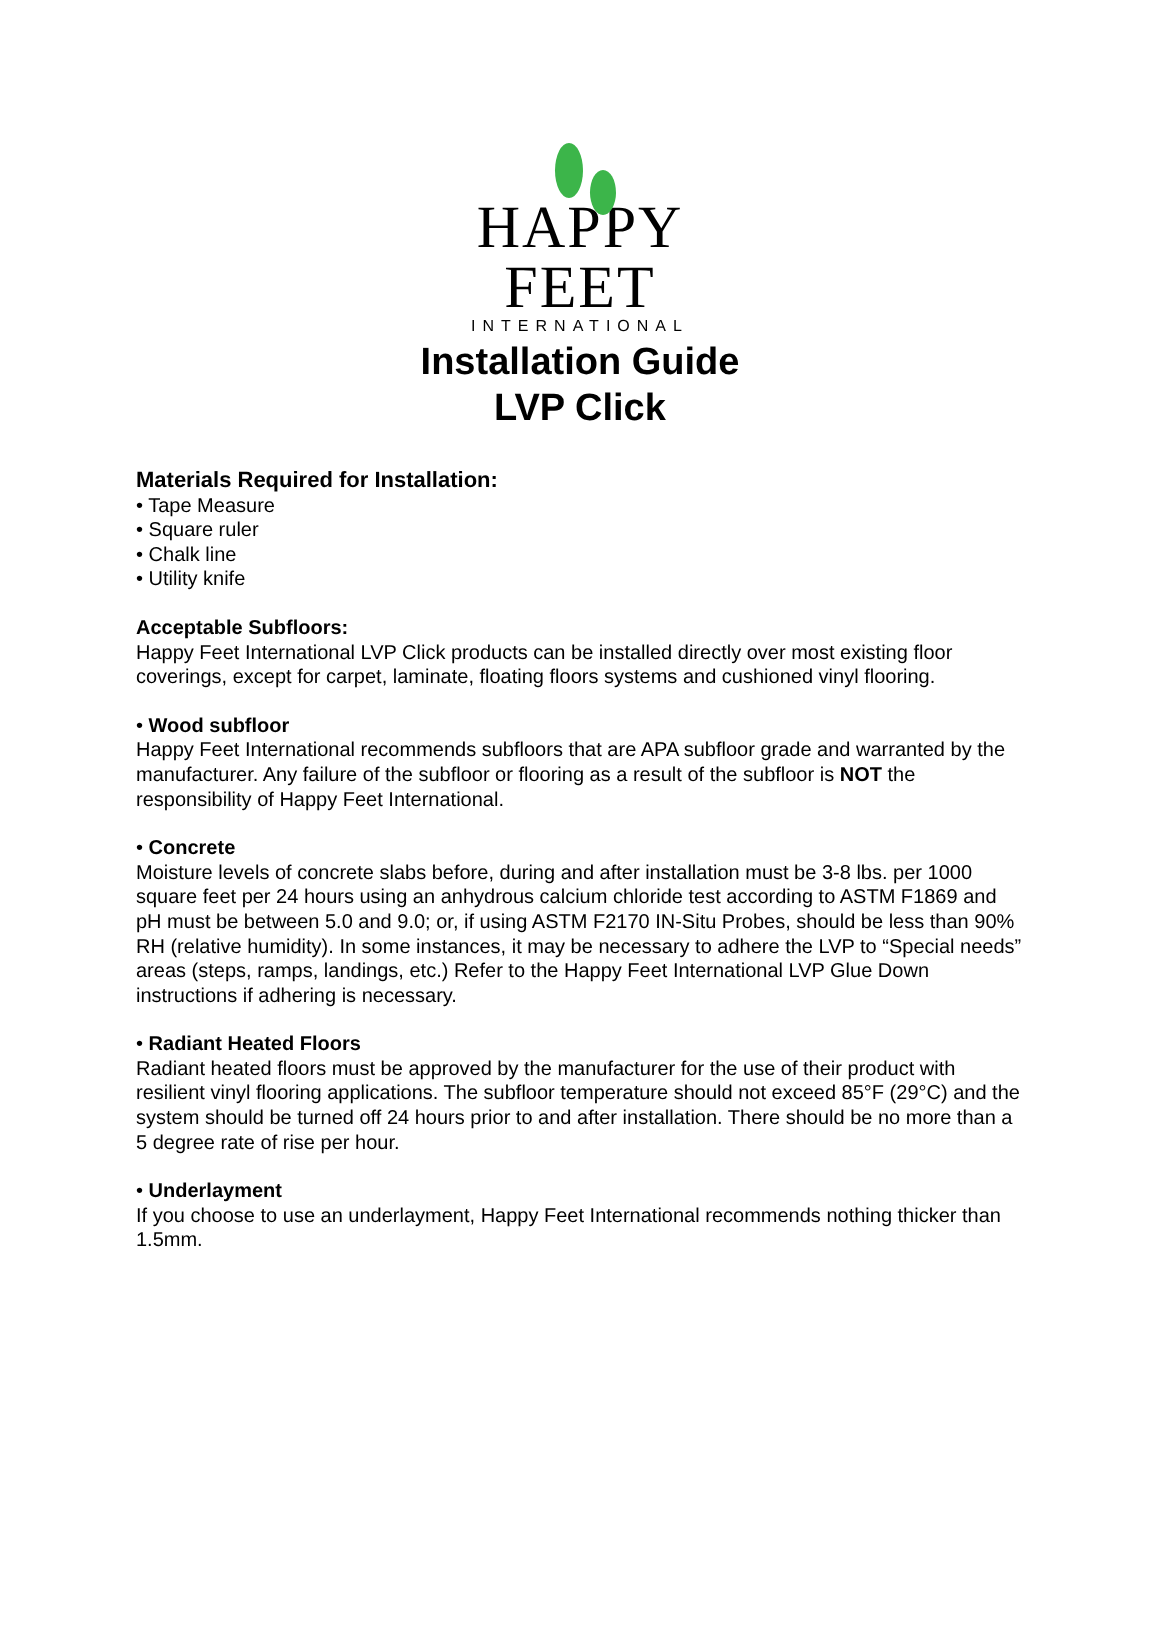HAPPY FEET
INTERNATIONAL
Installation Guide
LVP Click
Materials Required for Installation:
• Tape Measure
• Square ruler
• Chalk line
• Utility knife
Acceptable Subfloors:
Happy Feet International LVP Click products can be installed directly over most existing floor coverings, except for carpet, laminate, floating floors systems and cushioned vinyl flooring.
• Wood subfloor
Happy Feet International recommends subfloors that are APA subfloor grade and warranted by the manufacturer. Any failure of the subfloor or flooring as a result of the subfloor is NOT the responsibility of Happy Feet International.
• Concrete
Moisture levels of concrete slabs before, during and after installation must be 3-8 lbs. per 1000 square feet per 24 hours using an anhydrous calcium chloride test according to ASTM F1869 and pH must be between 5.0 and 9.0; or, if using ASTM F2170 IN-Situ Probes, should be less than 90% RH (relative humidity). In some instances, it may be necessary to adhere the LVP to “Special needs” areas (steps, ramps, landings, etc.) Refer to the Happy Feet International LVP Glue Down instructions if adhering is necessary.
• Radiant Heated Floors
Radiant heated floors must be approved by the manufacturer for the use of their product with resilient vinyl flooring applications. The subfloor temperature should not exceed 85°F (29°C) and the system should be turned off 24 hours prior to and after installation. There should be no more than a 5 degree rate of rise per hour.
• Underlayment
If you choose to use an underlayment, Happy Feet International recommends nothing thicker than 1.5mm.